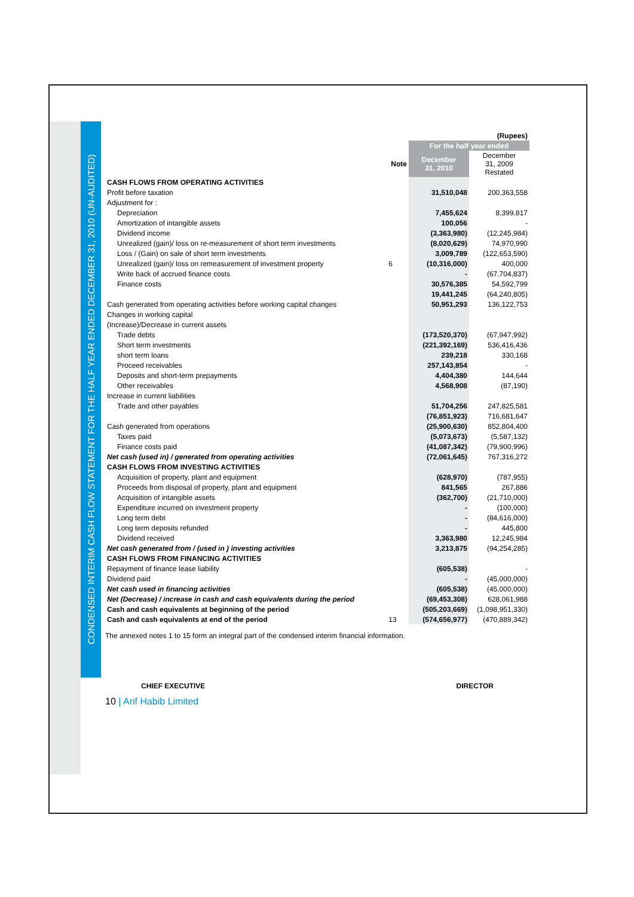CONDENSED INTERIM CASH FLOW STATEMENT FOR THE HALF YEAR ENDED DECEMBER 31, 2010 (UN-AUDITED)
| | | (Rupees) | |
| | | For the half year ended | |
| | Note | December 31, 2010 | December 31, 2009 Restated |
| CASH FLOWS FROM OPERATING ACTIVITIES | | | |
| Profit before taxation | | 31,510,048 | 200,363,558 |
| Adjustment for : | | | |
| Depreciation | | 7,455,624 | 8,399,817 |
| Amortization of intangible assets | | 100,056 | - |
| Dividend income | | (3,363,980) | (12,245,984) |
| Unrealized (gain)/ loss on re-measurement of short term investments | | (8,020,629) | 74,970,990 |
| Loss / (Gain) on sale of short term investments | | 3,009,789 | (122,653,590) |
| Unrealized (gain)/ loss on remeasurement of investment property | 6 | (10,316,000) | 400,000 |
| Write back of accrued finance costs | | - | (67,704,837) |
| Finance costs | | 30,576,385 | 54,592,799 |
| | | 19,441,245 | (64,240,805) |
| Cash generated from operating activities before working capital changes | | 50,951,293 | 136,122,753 |
| Changes in working capital | | | |
| (Increase)/Decrease in current assets | | | |
| Trade debts | | (173,520,370) | (67,947,992) |
| Short term investments | | (221,392,169) | 536,416,436 |
| short term loans | | 239,218 | 330,168 |
| Proceed receivables | | 257,143,854 | - |
| Deposits and short-term prepayments | | 4,404,380 | 144,644 |
| Other receivables | | 4,568,908 | (87,190) |
| Increase in current liabilities | | | |
| Trade and other payables | | 51,704,256 | 247,825,581 |
| | | (76,851,923) | 716,681,647 |
| Cash generated from operations | | (25,900,630) | 852,804,400 |
| Taxes paid | | (5,073,673) | (5,587,132) |
| Finance costs paid | | (41,087,342) | (79,900,996) |
| Net cash (used in) / generated from operating activities | | (72,061,645) | 767,316,272 |
| CASH FLOWS FROM INVESTING ACTIVITIES | | | |
| Acquisition of property, plant and equipment | | (628,970) | (787,955) |
| Proceeds from disposal of property, plant and equipment | | 841,565 | 267,886 |
| Acquisition of intangible assets | | (362,700) | (21,710,000) |
| Expenditure incurred on investment property | | - | (100,000) |
| Long term debt | | - | (84,616,000) |
| Long term deposits refunded | | - | 445,800 |
| Dividend received | | 3,363,980 | 12,245,984 |
| Net cash generated from / (used in ) investing activities | | 3,213,875 | (94,254,285) |
| CASH FLOWS FROM FINANCING ACTIVITIES | | | |
| Repayment of finance lease liability | | (605,538) | - |
| Dividend paid | | - | (45,000,000) |
| Net cash used in financing activities | | (605,538) | (45,000,000) |
| Net (Decrease) / increase in cash and cash equivalents during the period | | (69,453,308) | 628,061,988 |
| Cash and cash equivalents at beginning of the period | | (505,203,669) | (1,098,951,330) |
| Cash and cash equivalents at end of the period | 13 | (574,656,977) | (470,889,342) |
The annexed notes 1 to 15 form an integral part of the condensed interim financial information.
CHIEF EXECUTIVE DIRECTOR
10 | Arif Habib Limited